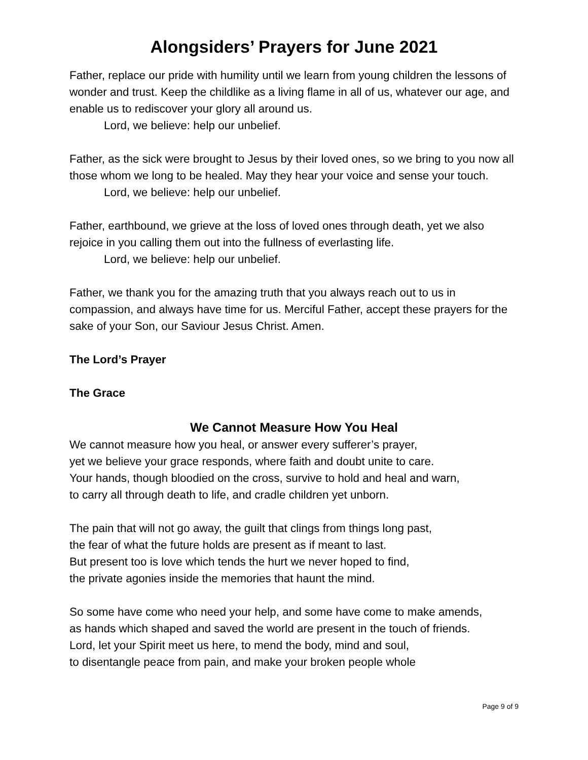Alongsiders’ Prayers for June 2021
Father, replace our pride with humility until we learn from young children the lessons of wonder and trust. Keep the childlike as a living flame in all of us, whatever our age, and enable us to rediscover your glory all around us.
Lord, we believe: help our unbelief.
Father, as the sick were brought to Jesus by their loved ones, so we bring to you now all those whom we long to be healed. May they hear your voice and sense your touch.
Lord, we believe: help our unbelief.
Father, earthbound, we grieve at the loss of loved ones through death, yet we also rejoice in you calling them out into the fullness of everlasting life.
Lord, we believe: help our unbelief.
Father, we thank you for the amazing truth that you always reach out to us in compassion, and always have time for us. Merciful Father, accept these prayers for the sake of your Son, our Saviour Jesus Christ. Amen.
The Lord’s Prayer
The Grace
We Cannot Measure How You Heal
We cannot measure how you heal, or answer every sufferer’s prayer,
yet we believe your grace responds, where faith and doubt unite to care.
Your hands, though bloodied on the cross, survive to hold and heal and warn,
to carry all through death to life, and cradle children yet unborn.
The pain that will not go away, the guilt that clings from things long past,
the fear of what the future holds are present as if meant to last.
But present too is love which tends the hurt we never hoped to find,
the private agonies inside the memories that haunt the mind.
So some have come who need your help, and some have come to make amends,
as hands which shaped and saved the world are present in the touch of friends.
Lord, let your Spirit meet us here, to mend the body, mind and soul,
to disentangle peace from pain, and make your broken people whole
Page 9 of 9